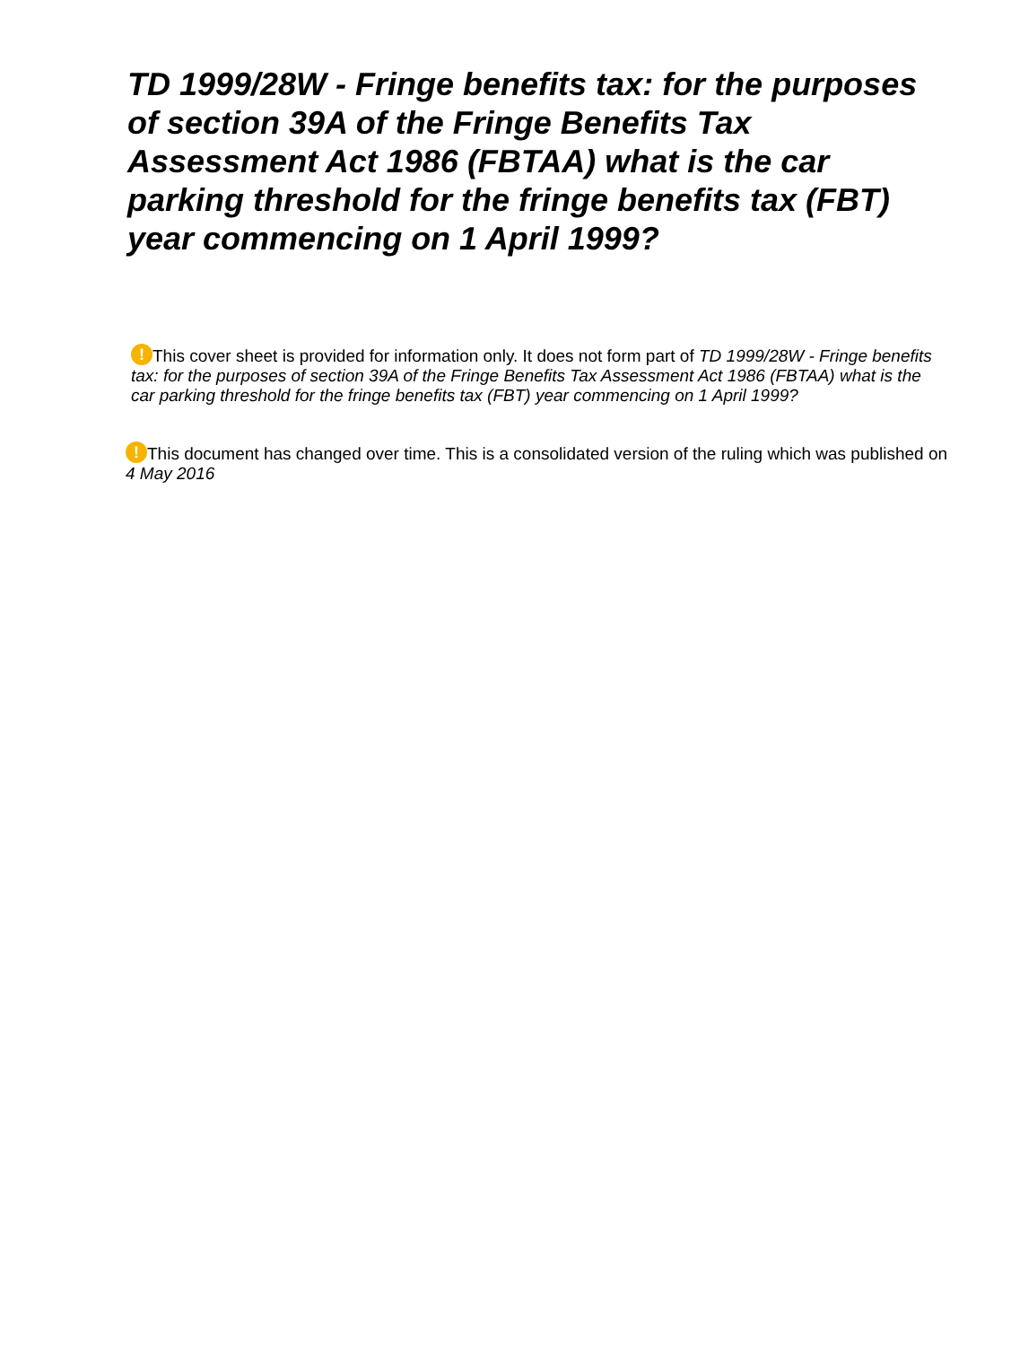TD 1999/28W - Fringe benefits tax: for the purposes of section 39A of the Fringe Benefits Tax Assessment Act 1986 (FBTAA) what is the car parking threshold for the fringe benefits tax (FBT) year commencing on 1 April 1999?
! This cover sheet is provided for information only. It does not form part of TD 1999/28W - Fringe benefits tax: for the purposes of section 39A of the Fringe Benefits Tax Assessment Act 1986 (FBTAA) what is the car parking threshold for the fringe benefits tax (FBT) year commencing on 1 April 1999?
! This document has changed over time. This is a consolidated version of the ruling which was published on 4 May 2016